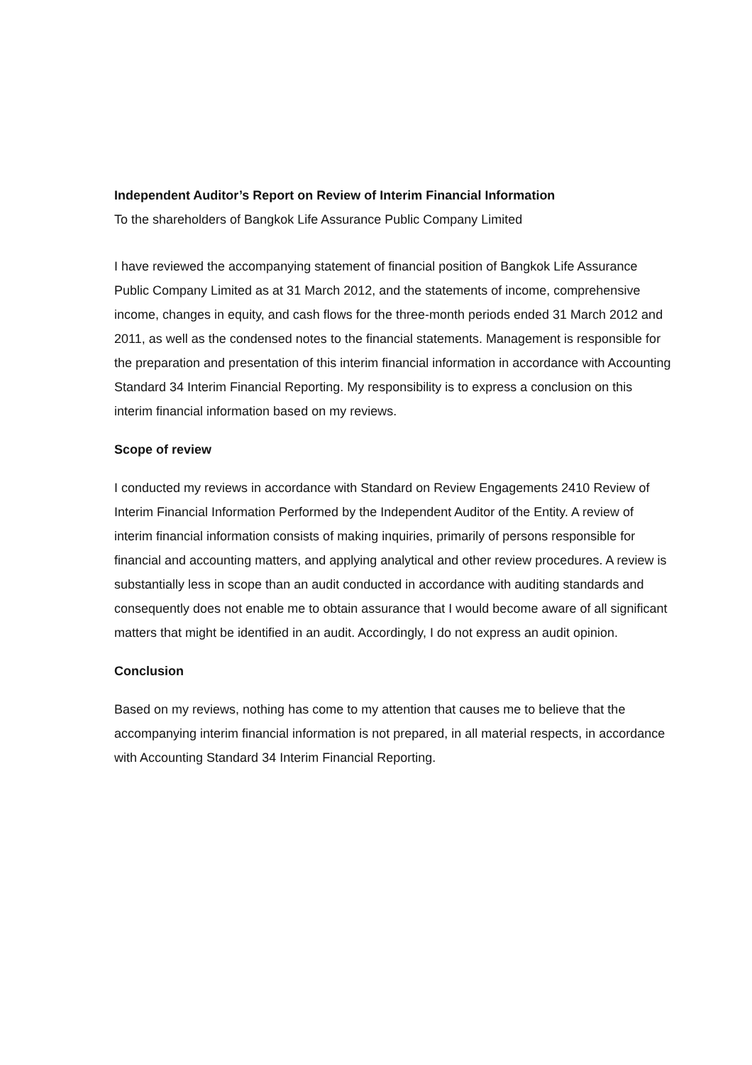Independent Auditor’s Report on Review of Interim Financial Information
To the shareholders of Bangkok Life Assurance Public Company Limited
I have reviewed the accompanying statement of financial position of Bangkok Life Assurance Public Company Limited as at 31 March 2012, and the statements of income, comprehensive income, changes in equity, and cash flows for the three-month periods ended 31 March 2012 and 2011, as well as the condensed notes to the financial statements. Management is responsible for the preparation and presentation of this interim financial information in accordance with Accounting Standard 34 Interim Financial Reporting. My responsibility is to express a conclusion on this interim financial information based on my reviews.
Scope of review
I conducted my reviews in accordance with Standard on Review Engagements 2410 Review of Interim Financial Information Performed by the Independent Auditor of the Entity. A review of interim financial information consists of making inquiries, primarily of persons responsible for financial and accounting matters, and applying analytical and other review procedures. A review is substantially less in scope than an audit conducted in accordance with auditing standards and consequently does not enable me to obtain assurance that I would become aware of all significant matters that might be identified in an audit. Accordingly, I do not express an audit opinion.
Conclusion
Based on my reviews, nothing has come to my attention that causes me to believe that the accompanying interim financial information is not prepared, in all material respects, in accordance with Accounting Standard 34 Interim Financial Reporting.